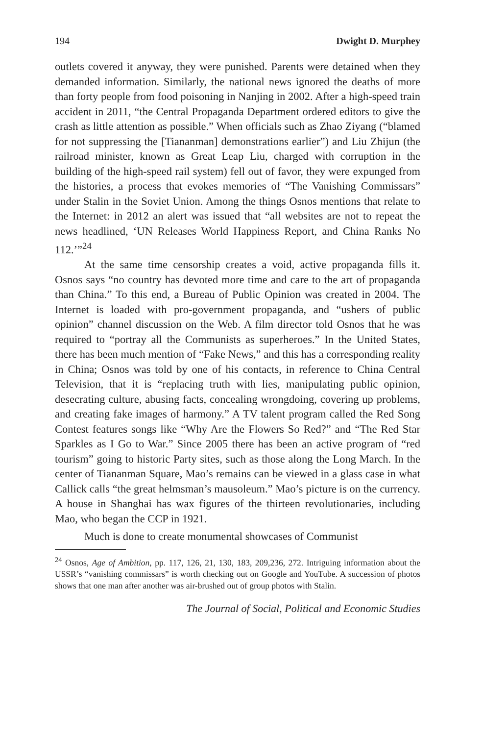194 Dwight D. Murphey
outlets covered it anyway, they were punished. Parents were detained when they demanded information. Similarly, the national news ignored the deaths of more than forty people from food poisoning in Nanjing in 2002. After a high-speed train accident in 2011, “the Central Propaganda Department ordered editors to give the crash as little attention as possible.” When officials such as Zhao Ziyang (“blamed for not suppressing the [Tiananman] demonstrations earlier”) and Liu Zhijun (the railroad minister, known as Great Leap Liu, charged with corruption in the building of the high-speed rail system) fell out of favor, they were expunged from the histories, a process that evokes memories of “The Vanishing Commissars” under Stalin in the Soviet Union. Among the things Osnos mentions that relate to the Internet: in 2012 an alert was issued that “all websites are not to repeat the news headlined, ‘UN Releases World Happiness Report, and China Ranks No 112.’”<sup>24</sup>
At the same time censorship creates a void, active propaganda fills it. Osnos says “no country has devoted more time and care to the art of propaganda than China.” To this end, a Bureau of Public Opinion was created in 2004. The Internet is loaded with pro-government propaganda, and “ushers of public opinion” channel discussion on the Web. A film director told Osnos that he was required to “portray all the Communists as superheroes.” In the United States, there has been much mention of “Fake News,” and this has a corresponding reality in China; Osnos was told by one of his contacts, in reference to China Central Television, that it is “replacing truth with lies, manipulating public opinion, desecrating culture, abusing facts, concealing wrongdoing, covering up problems, and creating fake images of harmony.” A TV talent program called the Red Song Contest features songs like “Why Are the Flowers So Red?” and “The Red Star Sparkles as I Go to War.” Since 2005 there has been an active program of “red tourism” going to historic Party sites, such as those along the Long March. In the center of Tiananman Square, Mao’s remains can be viewed in a glass case in what Callick calls “the great helmsman’s mausoleum.” Mao’s picture is on the currency. A house in Shanghai has wax figures of the thirteen revolutionaries, including Mao, who began the CCP in 1921.
Much is done to create monumental showcases of Communist
<sup>24</sup> Osnos, Age of Ambition, pp. 117, 126, 21, 130, 183, 209,236, 272. Intriguing information about the USSR’s “vanishing commissars” is worth checking out on Google and YouTube. A succession of photos shows that one man after another was air-brushed out of group photos with Stalin.
The Journal of Social, Political and Economic Studies